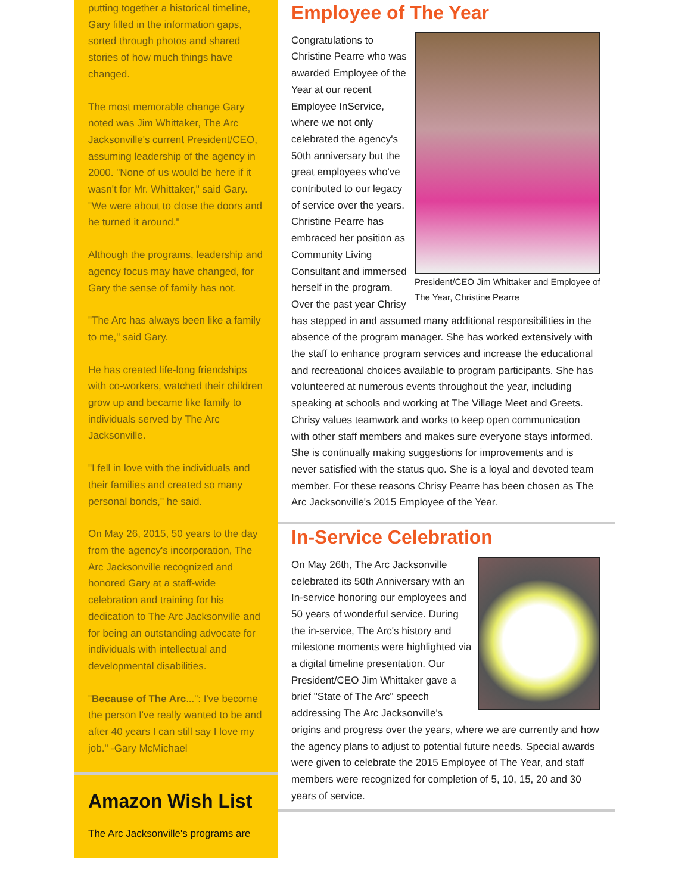putting together a historical timeline, Gary filled in the information gaps, sorted through photos and shared stories of how much things have changed.
The most memorable change Gary noted was Jim Whittaker, The Arc Jacksonville's current President/CEO, assuming leadership of the agency in 2000. "None of us would be here if it wasn't for Mr. Whittaker," said Gary. "We were about to close the doors and he turned it around."
Although the programs, leadership and agency focus may have changed, for Gary the sense of family has not.
"The Arc has always been like a family to me," said Gary.
He has created life-long friendships with co-workers, watched their children grow up and became like family to individuals served by The Arc Jacksonville.
"I fell in love with the individuals and their families and created so many personal bonds," he said.
On May 26, 2015, 50 years to the day from the agency's incorporation, The Arc Jacksonville recognized and honored Gary at a staff-wide celebration and training for his dedication to The Arc Jacksonville and for being an outstanding advocate for individuals with intellectual and developmental disabilities.
"Because of The Arc...": I've become the person I've really wanted to be and after 40 years I can still say I love my job." -Gary McMichael
Amazon Wish List
The Arc Jacksonville's programs are
Employee of The Year
President/CEO Jim Whittaker and Employee of The Year, Christine Pearre
Congratulations to Christine Pearre who was awarded Employee of the Year at our recent Employee InService, where we not only celebrated the agency's 50th anniversary but the great employees who've contributed to our legacy of service over the years. Christine Pearre has embraced her position as Community Living Consultant and immersed herself in the program. Over the past year Chrisy has stepped in and assumed many additional responsibilities in the absence of the program manager. She has worked extensively with the staff to enhance program services and increase the educational and recreational choices available to program participants. She has volunteered at numerous events throughout the year, including speaking at schools and working at The Village Meet and Greets.
Chrisy values teamwork and works to keep open communication with other staff members and makes sure everyone stays informed. She is continually making suggestions for improvements and is never satisfied with the status quo. She is a loyal and devoted team member. For these reasons Chrisy Pearre has been chosen as The Arc Jacksonville's 2015 Employee of the Year.
In-Service Celebration
On May 26th, The Arc Jacksonville celebrated its 50th Anniversary with an In-service honoring our employees and 50 years of wonderful service. During the in-service, The Arc's history and milestone moments were highlighted via a digital timeline presentation. Our President/CEO Jim Whittaker gave a brief "State of The Arc" speech addressing The Arc Jacksonville's origins and progress over the years, where we are currently and how the agency plans to adjust to potential future needs. Special awards were given to celebrate the 2015 Employee of The Year, and staff members were recognized for completion of 5, 10, 15, 20 and 30 years of service.